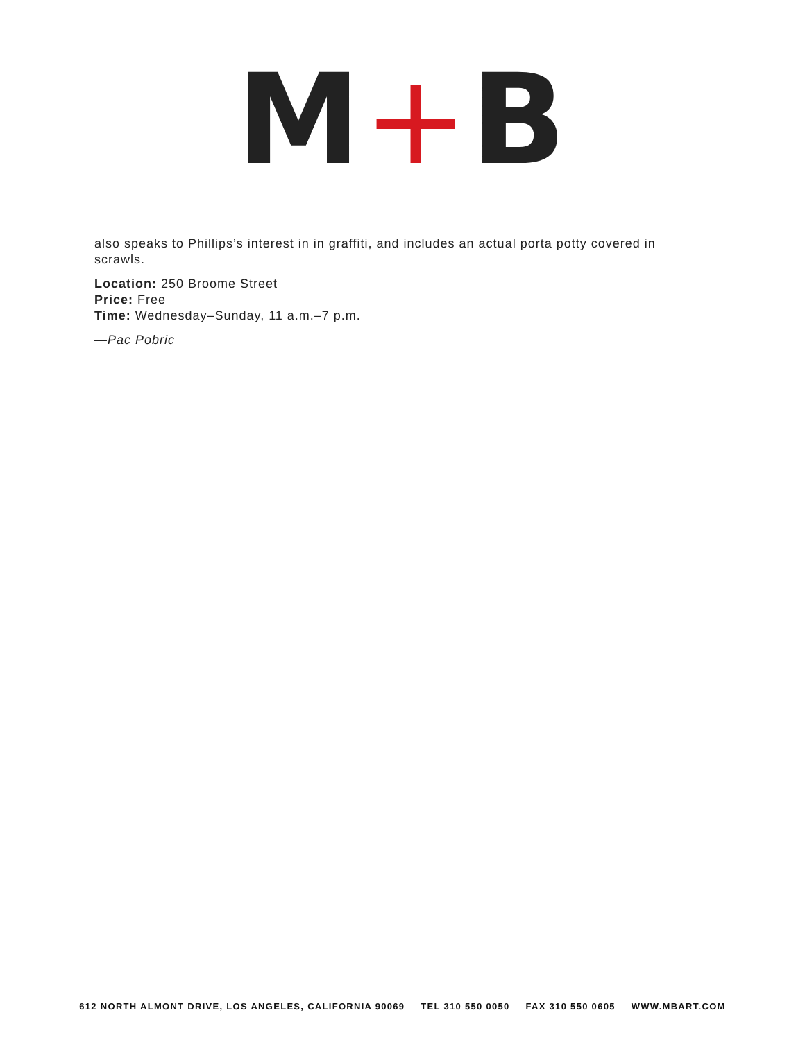M+B
also speaks to Phillips’s interest in in graffiti, and includes an actual porta potty covered in scrawls.
Location: 250 Broome Street
Price: Free
Time: Wednesday–Sunday, 11 a.m.–7 p.m.
—Pac Pobric
612 NORTH ALMONT DRIVE, LOS ANGELES, CALIFORNIA 90069 TEL 310 550 0050 FAX 310 550 0605 WWW.MBART.COM